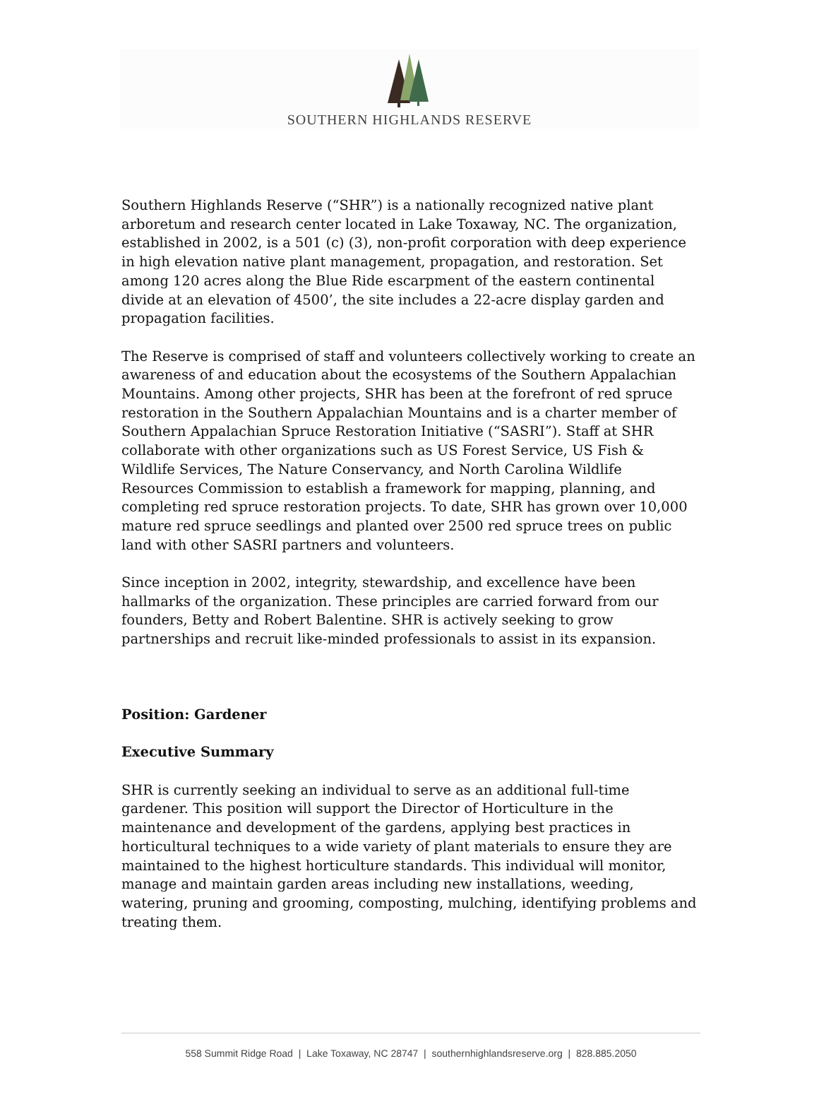SOUTHERN HIGHLANDS RESERVE
Southern Highlands Reserve (“SHR”) is a nationally recognized native plant arboretum and research center located in Lake Toxaway, NC. The organization, established in 2002, is a 501 (c) (3), non-profit corporation with deep experience in high elevation native plant management, propagation, and restoration. Set among 120 acres along the Blue Ride escarpment of the eastern continental divide at an elevation of 4500’, the site includes a 22-acre display garden and propagation facilities.
The Reserve is comprised of staff and volunteers collectively working to create an awareness of and education about the ecosystems of the Southern Appalachian Mountains. Among other projects, SHR has been at the forefront of red spruce restoration in the Southern Appalachian Mountains and is a charter member of Southern Appalachian Spruce Restoration Initiative (“SASRI”). Staff at SHR collaborate with other organizations such as US Forest Service, US Fish & Wildlife Services, The Nature Conservancy, and North Carolina Wildlife Resources Commission to establish a framework for mapping, planning, and completing red spruce restoration projects. To date, SHR has grown over 10,000 mature red spruce seedlings and planted over 2500 red spruce trees on public land with other SASRI partners and volunteers.
Since inception in 2002, integrity, stewardship, and excellence have been hallmarks of the organization. These principles are carried forward from our founders, Betty and Robert Balentine. SHR is actively seeking to grow partnerships and recruit like-minded professionals to assist in its expansion.
Position: Gardener
Executive Summary
SHR is currently seeking an individual to serve as an additional full-time gardener. This position will support the Director of Horticulture in the maintenance and development of the gardens, applying best practices in horticultural techniques to a wide variety of plant materials to ensure they are maintained to the highest horticulture standards. This individual will monitor, manage and maintain garden areas including new installations, weeding, watering, pruning and grooming, composting, mulching, identifying problems and treating them.
558 Summit Ridge Road | Lake Toxaway, NC 28747 | southernhighlandsreserve.org | 828.885.2050